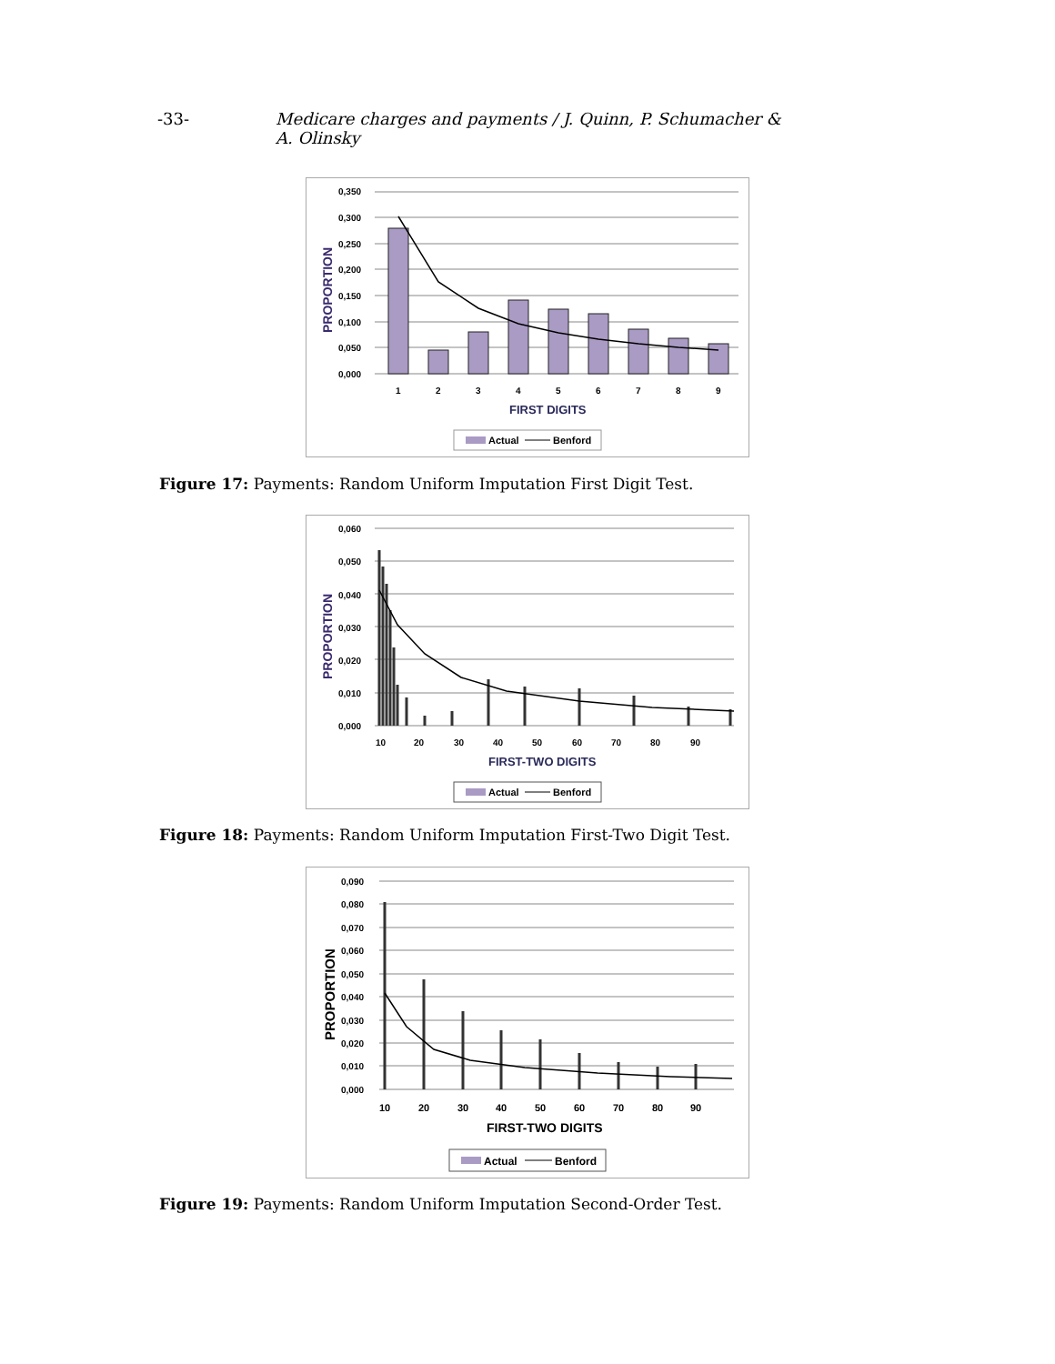-33- Medicare charges and payments / J. Quinn, P. Schumacher & A. Olinsky
0,350
0,300
0,250
0,200
0,150
0,100
0,050
0,000
1
2
3
4
5
6
7
8
9
FIRST DIGITS
PROPORTION
Actual
Benford
Figure 17: Payments: Random Uniform Imputation First Digit Test.
0,060
0,050
0,040
0,030
0,020
0,010
0,000
10
20
30
40
50
60
70
80
90
FIRST-TWO DIGITS
PROPORTION
Actual
Benford
Figure 18: Payments: Random Uniform Imputation First-Two Digit Test.
0,090
0,080
0,070
0,060
0,050
0,040
0,030
0,020
0,010
0,000
10
20
30
40
50
60
70
80
90
FIRST-TWO DIGITS
PROPORTION
Actual
Benford
Figure 19: Payments: Random Uniform Imputation Second-Order Test.